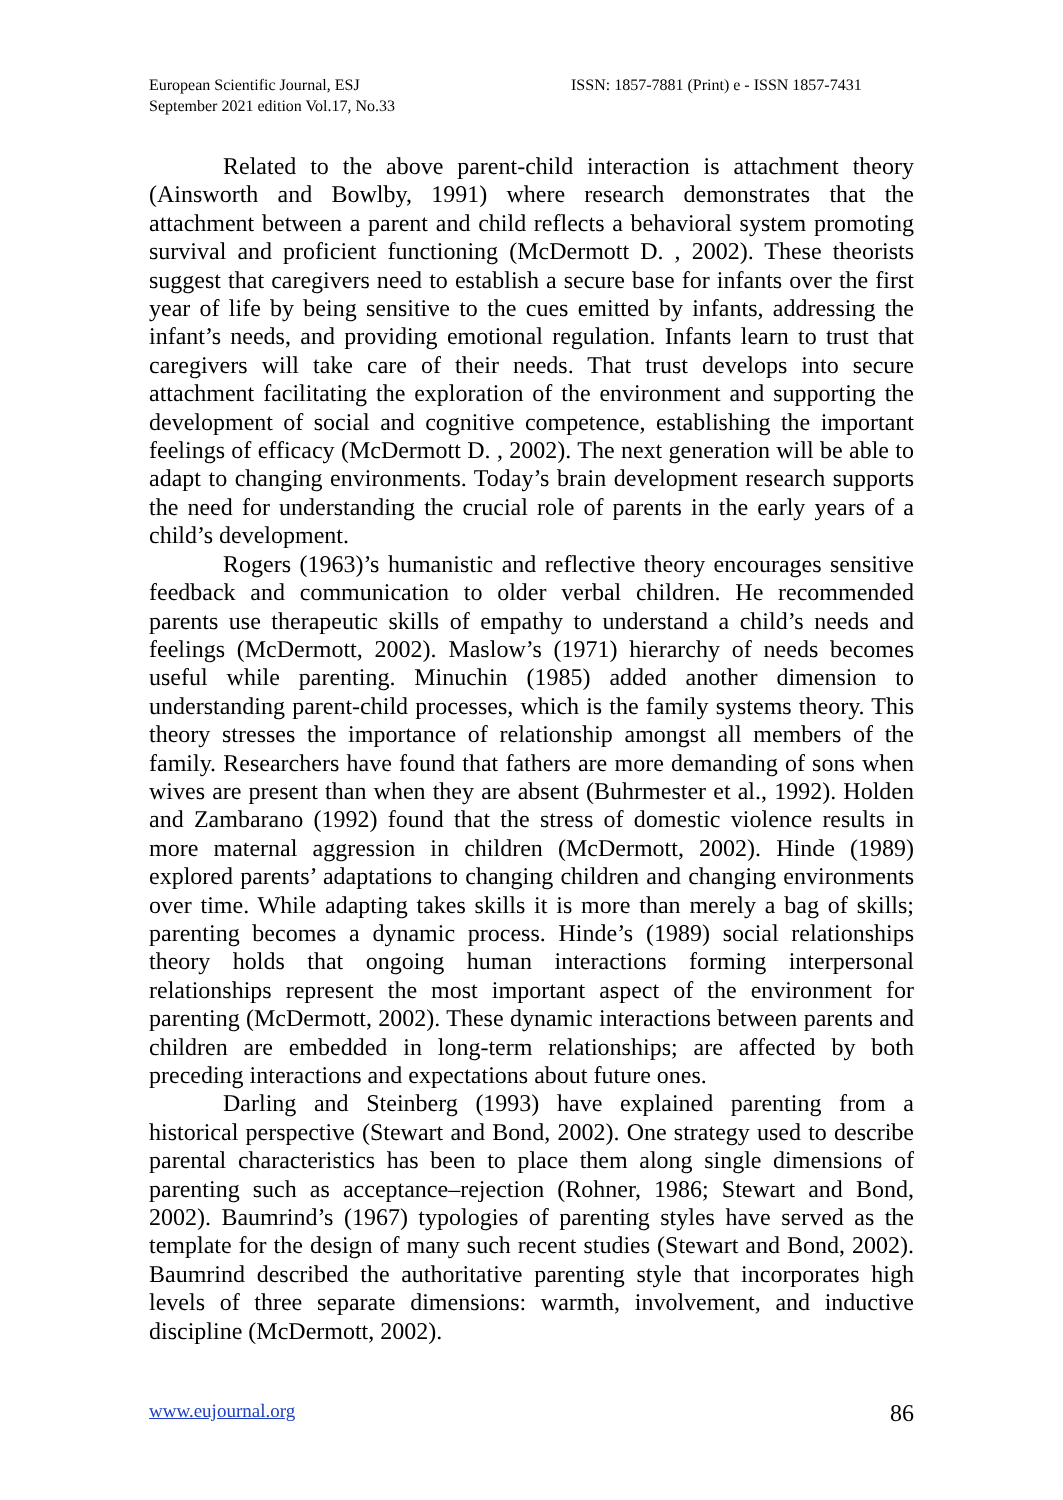European Scientific Journal, ESJ
September 2021 edition Vol.17, No.33
ISSN: 1857-7881 (Print) e - ISSN 1857-7431
Related to the above parent-child interaction is attachment theory (Ainsworth and Bowlby, 1991) where research demonstrates that the attachment between a parent and child reflects a behavioral system promoting survival and proficient functioning (McDermott D. , 2002). These theorists suggest that caregivers need to establish a secure base for infants over the first year of life by being sensitive to the cues emitted by infants, addressing the infant’s needs, and providing emotional regulation. Infants learn to trust that caregivers will take care of their needs. That trust develops into secure attachment facilitating the exploration of the environment and supporting the development of social and cognitive competence, establishing the important feelings of efficacy (McDermott D. , 2002). The next generation will be able to adapt to changing environments. Today’s brain development research supports the need for understanding the crucial role of parents in the early years of a child’s development.
Rogers (1963)’s humanistic and reflective theory encourages sensitive feedback and communication to older verbal children. He recommended parents use therapeutic skills of empathy to understand a child’s needs and feelings (McDermott, 2002). Maslow’s (1971) hierarchy of needs becomes useful while parenting. Minuchin (1985) added another dimension to understanding parent-child processes, which is the family systems theory. This theory stresses the importance of relationship amongst all members of the family. Researchers have found that fathers are more demanding of sons when wives are present than when they are absent (Buhrmester et al., 1992). Holden and Zambarano (1992) found that the stress of domestic violence results in more maternal aggression in children (McDermott, 2002). Hinde (1989) explored parents’ adaptations to changing children and changing environments over time. While adapting takes skills it is more than merely a bag of skills; parenting becomes a dynamic process. Hinde’s (1989) social relationships theory holds that ongoing human interactions forming interpersonal relationships represent the most important aspect of the environment for parenting (McDermott, 2002). These dynamic interactions between parents and children are embedded in long-term relationships; are affected by both preceding interactions and expectations about future ones.
Darling and Steinberg (1993) have explained parenting from a historical perspective (Stewart and Bond, 2002). One strategy used to describe parental characteristics has been to place them along single dimensions of parenting such as acceptance–rejection (Rohner, 1986; Stewart and Bond, 2002). Baumrind’s (1967) typologies of parenting styles have served as the template for the design of many such recent studies (Stewart and Bond, 2002). Baumrind described the authoritative parenting style that incorporates high levels of three separate dimensions: warmth, involvement, and inductive discipline (McDermott, 2002).
www.eujournal.org 86